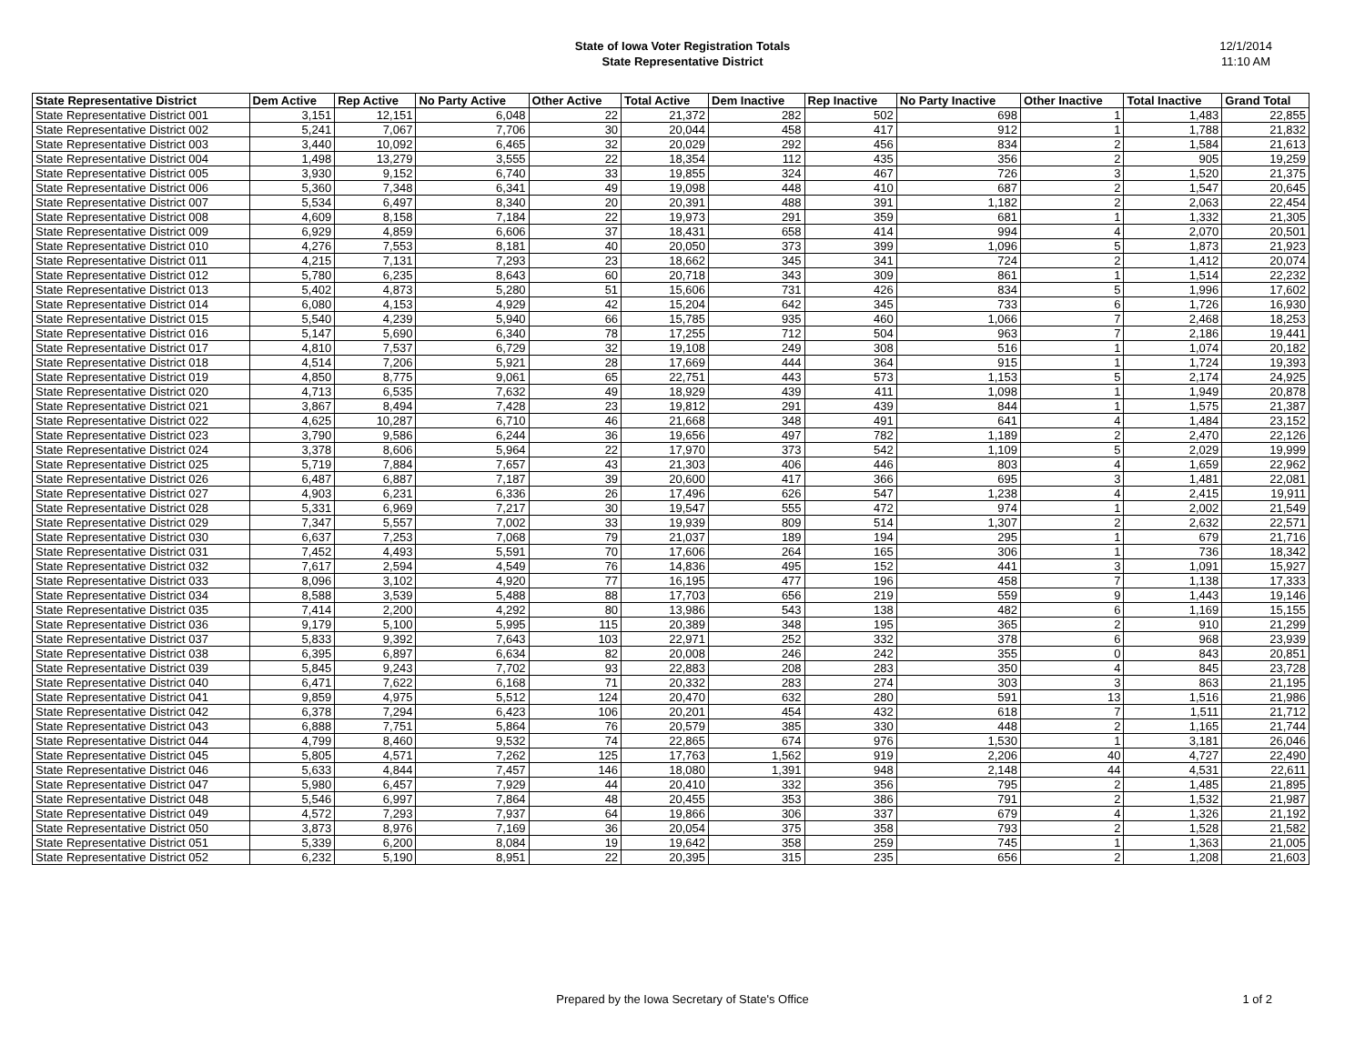State of Iowa Voter Registration Totals
State Representative District
12/1/2014
11:10 AM
| State Representative District | Dem Active | Rep Active | No Party Active | Other Active | Total Active | Dem Inactive | Rep Inactive | No Party Inactive | Other Inactive | Total Inactive | Grand Total |
| --- | --- | --- | --- | --- | --- | --- | --- | --- | --- | --- | --- |
| State Representative District 001 | 3,151 | 12,151 | 6,048 | 22 | 21,372 | 282 | 502 | 698 | 1 | 1,483 | 22,855 |
| State Representative District 002 | 5,241 | 7,067 | 7,706 | 30 | 20,044 | 458 | 417 | 912 | 1 | 1,788 | 21,832 |
| State Representative District 003 | 3,440 | 10,092 | 6,465 | 32 | 20,029 | 292 | 456 | 834 | 2 | 1,584 | 21,613 |
| State Representative District 004 | 1,498 | 13,279 | 3,555 | 22 | 18,354 | 112 | 435 | 356 | 2 | 905 | 19,259 |
| State Representative District 005 | 3,930 | 9,152 | 6,740 | 33 | 19,855 | 324 | 467 | 726 | 3 | 1,520 | 21,375 |
| State Representative District 006 | 5,360 | 7,348 | 6,341 | 49 | 19,098 | 448 | 410 | 687 | 2 | 1,547 | 20,645 |
| State Representative District 007 | 5,534 | 6,497 | 8,340 | 20 | 20,391 | 488 | 391 | 1,182 | 2 | 2,063 | 22,454 |
| State Representative District 008 | 4,609 | 8,158 | 7,184 | 22 | 19,973 | 291 | 359 | 681 | 1 | 1,332 | 21,305 |
| State Representative District 009 | 6,929 | 4,859 | 6,606 | 37 | 18,431 | 658 | 414 | 994 | 4 | 2,070 | 20,501 |
| State Representative District 010 | 4,276 | 7,553 | 8,181 | 40 | 20,050 | 373 | 399 | 1,096 | 5 | 1,873 | 21,923 |
| State Representative District 011 | 4,215 | 7,131 | 7,293 | 23 | 18,662 | 345 | 341 | 724 | 2 | 1,412 | 20,074 |
| State Representative District 012 | 5,780 | 6,235 | 8,643 | 60 | 20,718 | 343 | 309 | 861 | 1 | 1,514 | 22,232 |
| State Representative District 013 | 5,402 | 4,873 | 5,280 | 51 | 15,606 | 731 | 426 | 834 | 5 | 1,996 | 17,602 |
| State Representative District 014 | 6,080 | 4,153 | 4,929 | 42 | 15,204 | 642 | 345 | 733 | 6 | 1,726 | 16,930 |
| State Representative District 015 | 5,540 | 4,239 | 5,940 | 66 | 15,785 | 935 | 460 | 1,066 | 7 | 2,468 | 18,253 |
| State Representative District 016 | 5,147 | 5,690 | 6,340 | 78 | 17,255 | 712 | 504 | 963 | 7 | 2,186 | 19,441 |
| State Representative District 017 | 4,810 | 7,537 | 6,729 | 32 | 19,108 | 249 | 308 | 516 | 1 | 1,074 | 20,182 |
| State Representative District 018 | 4,514 | 7,206 | 5,921 | 28 | 17,669 | 444 | 364 | 915 | 1 | 1,724 | 19,393 |
| State Representative District 019 | 4,850 | 8,775 | 9,061 | 65 | 22,751 | 443 | 573 | 1,153 | 5 | 2,174 | 24,925 |
| State Representative District 020 | 4,713 | 6,535 | 7,632 | 49 | 18,929 | 439 | 411 | 1,098 | 1 | 1,949 | 20,878 |
| State Representative District 021 | 3,867 | 8,494 | 7,428 | 23 | 19,812 | 291 | 439 | 844 | 1 | 1,575 | 21,387 |
| State Representative District 022 | 4,625 | 10,287 | 6,710 | 46 | 21,668 | 348 | 491 | 641 | 4 | 1,484 | 23,152 |
| State Representative District 023 | 3,790 | 9,586 | 6,244 | 36 | 19,656 | 497 | 782 | 1,189 | 2 | 2,470 | 22,126 |
| State Representative District 024 | 3,378 | 8,606 | 5,964 | 22 | 17,970 | 373 | 542 | 1,109 | 5 | 2,029 | 19,999 |
| State Representative District 025 | 5,719 | 7,884 | 7,657 | 43 | 21,303 | 406 | 446 | 803 | 4 | 1,659 | 22,962 |
| State Representative District 026 | 6,487 | 6,887 | 7,187 | 39 | 20,600 | 417 | 366 | 695 | 3 | 1,481 | 22,081 |
| State Representative District 027 | 4,903 | 6,231 | 6,336 | 26 | 17,496 | 626 | 547 | 1,238 | 4 | 2,415 | 19,911 |
| State Representative District 028 | 5,331 | 6,969 | 7,217 | 30 | 19,547 | 555 | 472 | 974 | 1 | 2,002 | 21,549 |
| State Representative District 029 | 7,347 | 5,557 | 7,002 | 33 | 19,939 | 809 | 514 | 1,307 | 2 | 2,632 | 22,571 |
| State Representative District 030 | 6,637 | 7,253 | 7,068 | 79 | 21,037 | 189 | 194 | 295 | 1 | 679 | 21,716 |
| State Representative District 031 | 7,452 | 4,493 | 5,591 | 70 | 17,606 | 264 | 165 | 306 | 1 | 736 | 18,342 |
| State Representative District 032 | 7,617 | 2,594 | 4,549 | 76 | 14,836 | 495 | 152 | 441 | 3 | 1,091 | 15,927 |
| State Representative District 033 | 8,096 | 3,102 | 4,920 | 77 | 16,195 | 477 | 196 | 458 | 7 | 1,138 | 17,333 |
| State Representative District 034 | 8,588 | 3,539 | 5,488 | 88 | 17,703 | 656 | 219 | 559 | 9 | 1,443 | 19,146 |
| State Representative District 035 | 7,414 | 2,200 | 4,292 | 80 | 13,986 | 543 | 138 | 482 | 6 | 1,169 | 15,155 |
| State Representative District 036 | 9,179 | 5,100 | 5,995 | 115 | 20,389 | 348 | 195 | 365 | 2 | 910 | 21,299 |
| State Representative District 037 | 5,833 | 9,392 | 7,643 | 103 | 22,971 | 252 | 332 | 378 | 6 | 968 | 23,939 |
| State Representative District 038 | 6,395 | 6,897 | 6,634 | 82 | 20,008 | 246 | 242 | 355 | 0 | 843 | 20,851 |
| State Representative District 039 | 5,845 | 9,243 | 7,702 | 93 | 22,883 | 208 | 283 | 350 | 4 | 845 | 23,728 |
| State Representative District 040 | 6,471 | 7,622 | 6,168 | 71 | 20,332 | 283 | 274 | 303 | 3 | 863 | 21,195 |
| State Representative District 041 | 9,859 | 4,975 | 5,512 | 124 | 20,470 | 632 | 280 | 591 | 13 | 1,516 | 21,986 |
| State Representative District 042 | 6,378 | 7,294 | 6,423 | 106 | 20,201 | 454 | 432 | 618 | 7 | 1,511 | 21,712 |
| State Representative District 043 | 6,888 | 7,751 | 5,864 | 76 | 20,579 | 385 | 330 | 448 | 2 | 1,165 | 21,744 |
| State Representative District 044 | 4,799 | 8,460 | 9,532 | 74 | 22,865 | 674 | 976 | 1,530 | 1 | 3,181 | 26,046 |
| State Representative District 045 | 5,805 | 4,571 | 7,262 | 125 | 17,763 | 1,562 | 919 | 2,206 | 40 | 4,727 | 22,490 |
| State Representative District 046 | 5,633 | 4,844 | 7,457 | 146 | 18,080 | 1,391 | 948 | 2,148 | 44 | 4,531 | 22,611 |
| State Representative District 047 | 5,980 | 6,457 | 7,929 | 44 | 20,410 | 332 | 356 | 795 | 2 | 1,485 | 21,895 |
| State Representative District 048 | 5,546 | 6,997 | 7,864 | 48 | 20,455 | 353 | 386 | 791 | 2 | 1,532 | 21,987 |
| State Representative District 049 | 4,572 | 7,293 | 7,937 | 64 | 19,866 | 306 | 337 | 679 | 4 | 1,326 | 21,192 |
| State Representative District 050 | 3,873 | 8,976 | 7,169 | 36 | 20,054 | 375 | 358 | 793 | 2 | 1,528 | 21,582 |
| State Representative District 051 | 5,339 | 6,200 | 8,084 | 19 | 19,642 | 358 | 259 | 745 | 1 | 1,363 | 21,005 |
| State Representative District 052 | 6,232 | 5,190 | 8,951 | 22 | 20,395 | 315 | 235 | 656 | 2 | 1,208 | 21,603 |
Prepared by the Iowa Secretary of State's Office 1 of 2